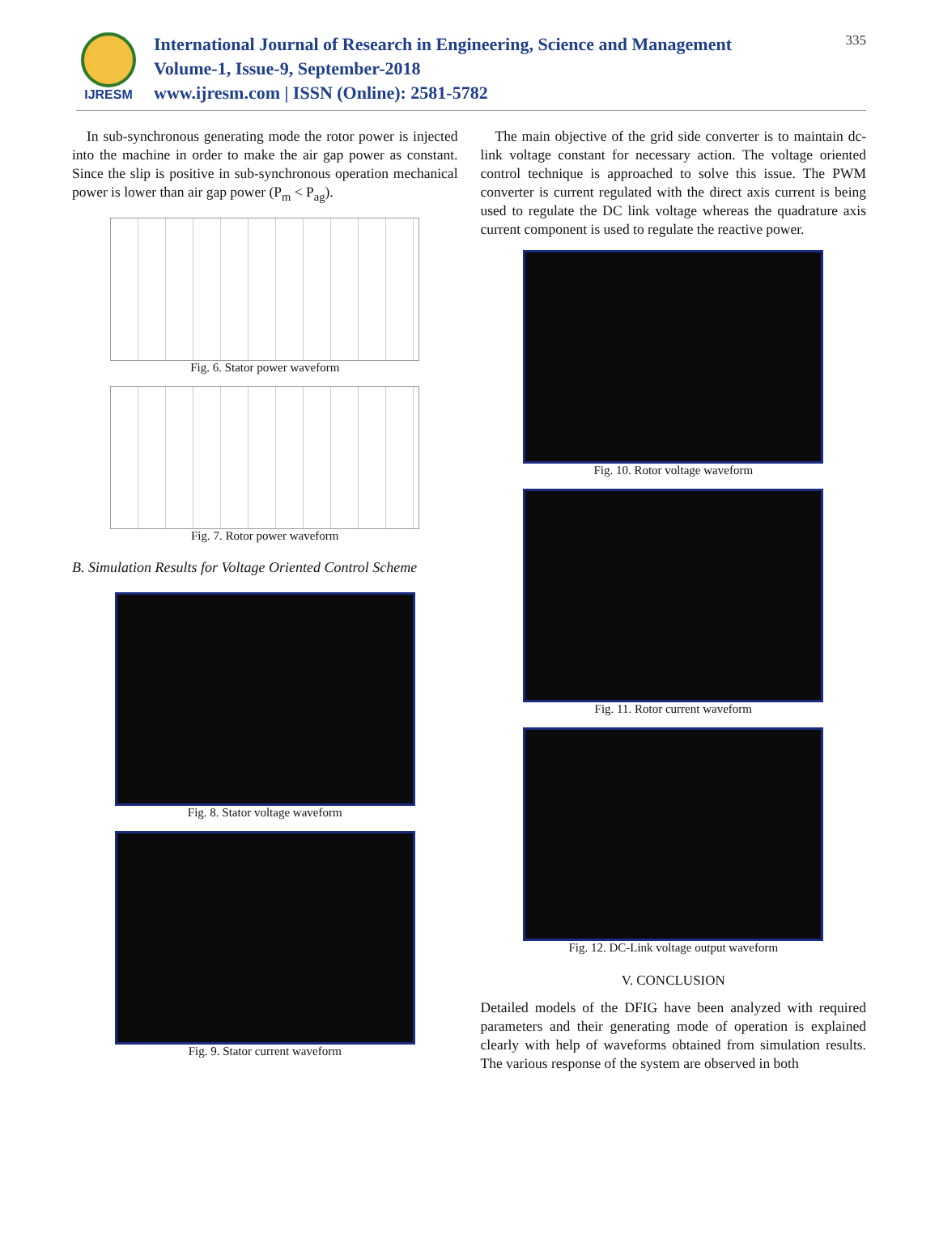IJRESM
International Journal of Research in Engineering, Science and Management
Volume-1, Issue-9, September-2018
www.ijresm.com | ISSN (Online): 2581-5782
335
In sub-synchronous generating mode the rotor power is injected into the machine in order to make the air gap power as constant. Since the slip is positive in sub-synchronous operation mechanical power is lower than air gap power (P<sub>m</sub> < P<sub>ag</sub>).
Fig. 6. Stator power waveform
Fig. 7. Rotor power waveform
B. Simulation Results for Voltage Oriented Control Scheme
Fig. 8. Stator voltage waveform
Fig. 9. Stator current waveform
The main objective of the grid side converter is to maintain dc-link voltage constant for necessary action. The voltage oriented control technique is approached to solve this issue. The PWM converter is current regulated with the direct axis current is being used to regulate the DC link voltage whereas the quadrature axis current component is used to regulate the reactive power.
Fig. 10. Rotor voltage waveform
Fig. 11. Rotor current waveform
Fig. 12. DC-Link voltage output waveform
V. CONCLUSION
Detailed models of the DFIG have been analyzed with required parameters and their generating mode of operation is explained clearly with help of waveforms obtained from simulation results. The various response of the system are observed in both